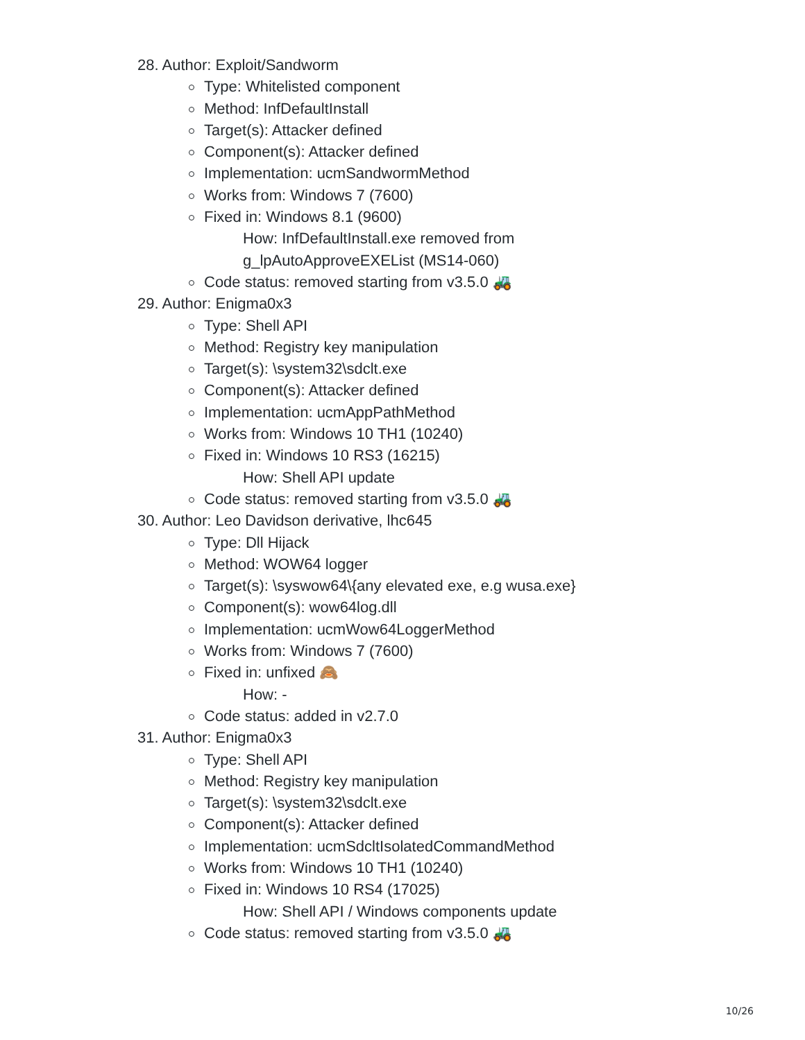28. Author: Exploit/Sandworm
Type: Whitelisted component
Method: InfDefaultInstall
Target(s): Attacker defined
Component(s): Attacker defined
Implementation: ucmSandwormMethod
Works from: Windows 7 (7600)
Fixed in: Windows 8.1 (9600)
How: InfDefaultInstall.exe removed from
g_lpAutoApproveEXEList (MS14-060)
Code status: removed starting from v3.5.0 🚜
29. Author: Enigma0x3
Type: Shell API
Method: Registry key manipulation
Target(s): \system32\sdclt.exe
Component(s): Attacker defined
Implementation: ucmAppPathMethod
Works from: Windows 10 TH1 (10240)
Fixed in: Windows 10 RS3 (16215)
How: Shell API update
Code status: removed starting from v3.5.0 🚜
30. Author: Leo Davidson derivative, lhc645
Type: Dll Hijack
Method: WOW64 logger
Target(s): \syswow64\{any elevated exe, e.g wusa.exe}
Component(s): wow64log.dll
Implementation: ucmWow64LoggerMethod
Works from: Windows 7 (7600)
Fixed in: unfixed 🙈
How: -
Code status: added in v2.7.0
31. Author: Enigma0x3
Type: Shell API
Method: Registry key manipulation
Target(s): \system32\sdclt.exe
Component(s): Attacker defined
Implementation: ucmSdcltIsolatedCommandMethod
Works from: Windows 10 TH1 (10240)
Fixed in: Windows 10 RS4 (17025)
How: Shell API / Windows components update
Code status: removed starting from v3.5.0 🚜
10/26